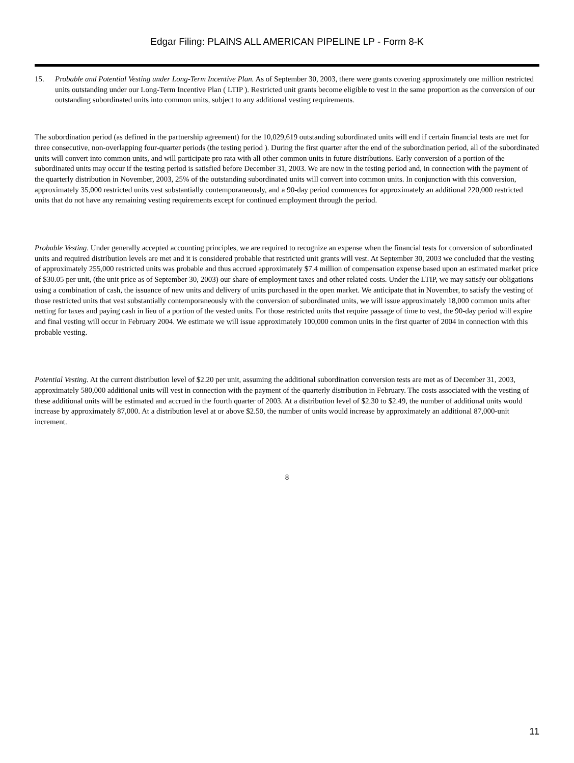Edgar Filing: PLAINS ALL AMERICAN PIPELINE LP - Form 8-K
15. Probable and Potential Vesting under Long-Term Incentive Plan. As of September 30, 2003, there were grants covering approximately one million restricted units outstanding under our Long-Term Incentive Plan ( LTIP ). Restricted unit grants become eligible to vest in the same proportion as the conversion of our outstanding subordinated units into common units, subject to any additional vesting requirements.
The subordination period (as defined in the partnership agreement) for the 10,029,619 outstanding subordinated units will end if certain financial tests are met for three consecutive, non-overlapping four-quarter periods (the testing period ). During the first quarter after the end of the subordination period, all of the subordinated units will convert into common units, and will participate pro rata with all other common units in future distributions. Early conversion of a portion of the subordinated units may occur if the testing period is satisfied before December 31, 2003. We are now in the testing period and, in connection with the payment of the quarterly distribution in November, 2003, 25% of the outstanding subordinated units will convert into common units. In conjunction with this conversion, approximately 35,000 restricted units vest substantially contemporaneously, and a 90-day period commences for approximately an additional 220,000 restricted units that do not have any remaining vesting requirements except for continued employment through the period.
Probable Vesting. Under generally accepted accounting principles, we are required to recognize an expense when the financial tests for conversion of subordinated units and required distribution levels are met and it is considered probable that restricted unit grants will vest. At September 30, 2003 we concluded that the vesting of approximately 255,000 restricted units was probable and thus accrued approximately $7.4 million of compensation expense based upon an estimated market price of $30.05 per unit, (the unit price as of September 30, 2003) our share of employment taxes and other related costs. Under the LTIP, we may satisfy our obligations using a combination of cash, the issuance of new units and delivery of units purchased in the open market. We anticipate that in November, to satisfy the vesting of those restricted units that vest substantially contemporaneously with the conversion of subordinated units, we will issue approximately 18,000 common units after netting for taxes and paying cash in lieu of a portion of the vested units. For those restricted units that require passage of time to vest, the 90-day period will expire and final vesting will occur in February 2004. We estimate we will issue approximately 100,000 common units in the first quarter of 2004 in connection with this probable vesting.
Potential Vesting. At the current distribution level of $2.20 per unit, assuming the additional subordination conversion tests are met as of December 31, 2003, approximately 580,000 additional units will vest in connection with the payment of the quarterly distribution in February. The costs associated with the vesting of these additional units will be estimated and accrued in the fourth quarter of 2003. At a distribution level of $2.30 to $2.49, the number of additional units would increase by approximately 87,000. At a distribution level at or above $2.50, the number of units would increase by approximately an additional 87,000-unit increment.
8
11